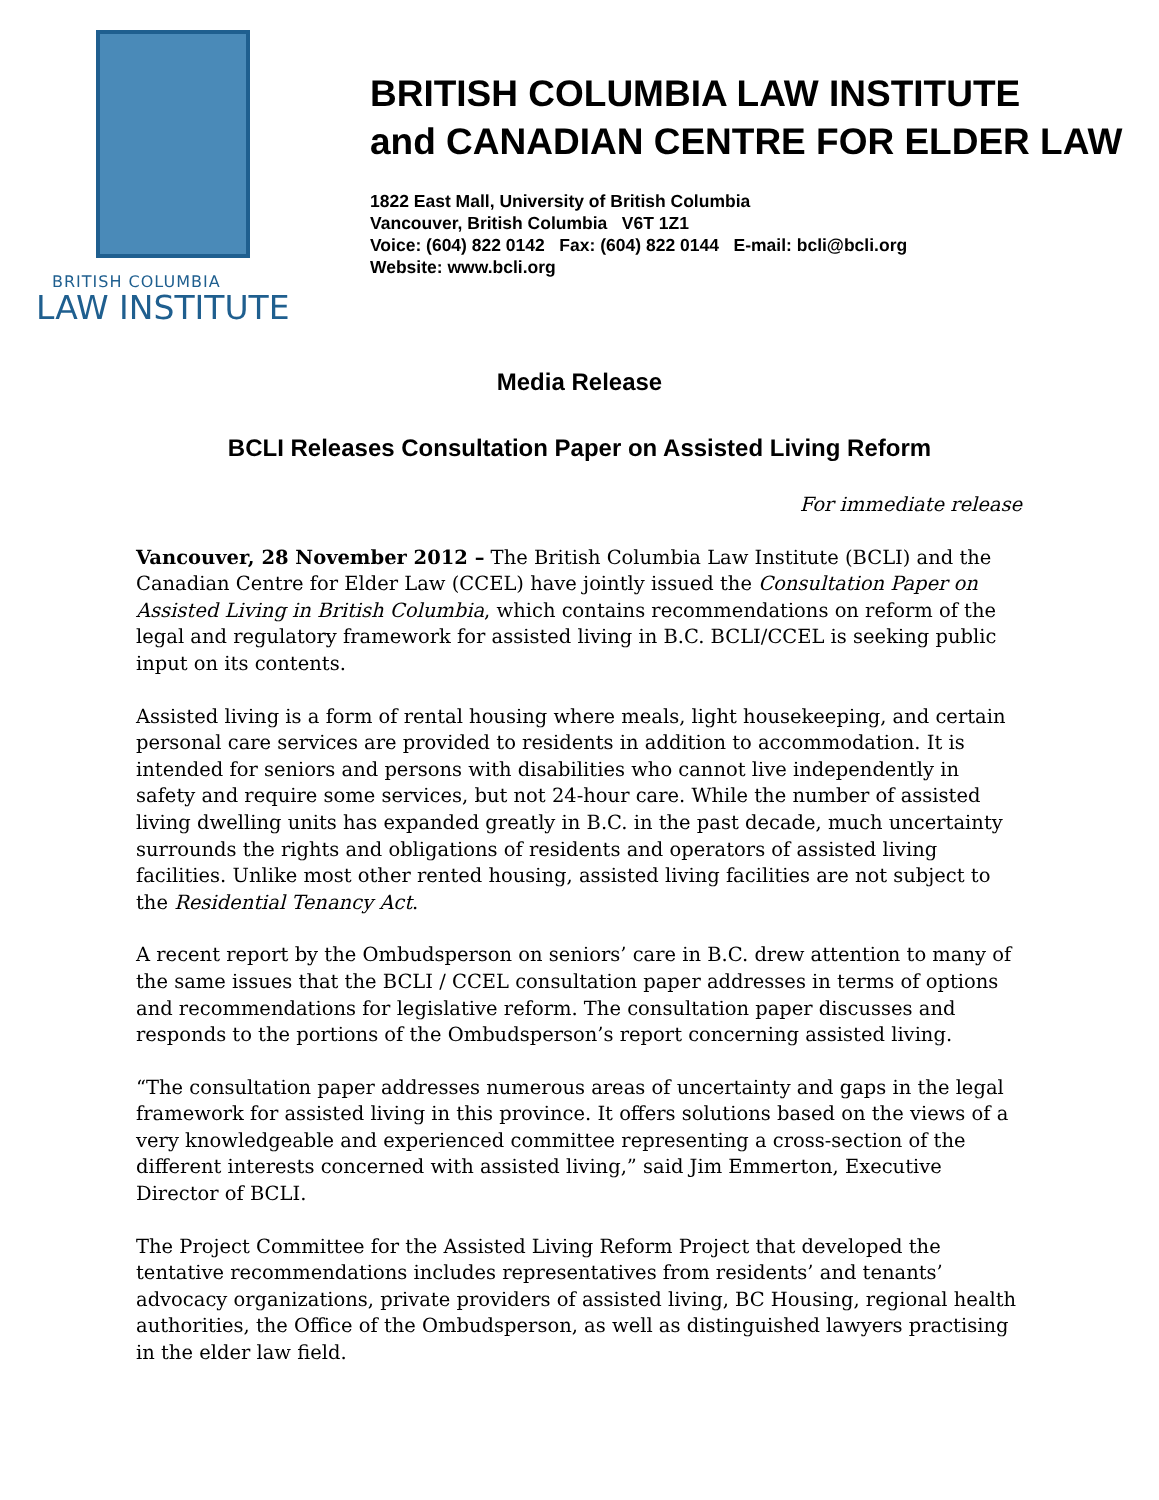BRITISH COLUMBIA
LAW INSTITUTE
BRITISH COLUMBIA LAW INSTITUTE
and CANADIAN CENTRE FOR ELDER LAW
1822 East Mall, University of British Columbia
Vancouver, British Columbia V6T 1Z1
Voice: (604) 822 0142 Fax: (604) 822 0144 E-mail: bcli@bcli.org
Website: www.bcli.org
Media Release
BCLI Releases Consultation Paper on Assisted Living Reform
For immediate release
Vancouver, 28 November 2012 – The British Columbia Law Institute (BCLI) and the Canadian Centre for Elder Law (CCEL) have jointly issued the Consultation Paper on Assisted Living in British Columbia, which contains recommendations on reform of the legal and regulatory framework for assisted living in B.C. BCLI/CCEL is seeking public input on its contents.
Assisted living is a form of rental housing where meals, light housekeeping, and certain personal care services are provided to residents in addition to accommodation. It is intended for seniors and persons with disabilities who cannot live independently in safety and require some services, but not 24-hour care. While the number of assisted living dwelling units has expanded greatly in B.C. in the past decade, much uncertainty surrounds the rights and obligations of residents and operators of assisted living facilities. Unlike most other rented housing, assisted living facilities are not subject to the Residential Tenancy Act.
A recent report by the Ombudsperson on seniors’ care in B.C. drew attention to many of the same issues that the BCLI / CCEL consultation paper addresses in terms of options and recommendations for legislative reform. The consultation paper discusses and responds to the portions of the Ombudsperson’s report concerning assisted living.
“The consultation paper addresses numerous areas of uncertainty and gaps in the legal framework for assisted living in this province. It offers solutions based on the views of a very knowledgeable and experienced committee representing a cross-section of the different interests concerned with assisted living,” said Jim Emmerton, Executive Director of BCLI.
The Project Committee for the Assisted Living Reform Project that developed the tentative recommendations includes representatives from residents’ and tenants’ advocacy organizations, private providers of assisted living, BC Housing, regional health authorities, the Office of the Ombudsperson, as well as distinguished lawyers practising in the elder law field.